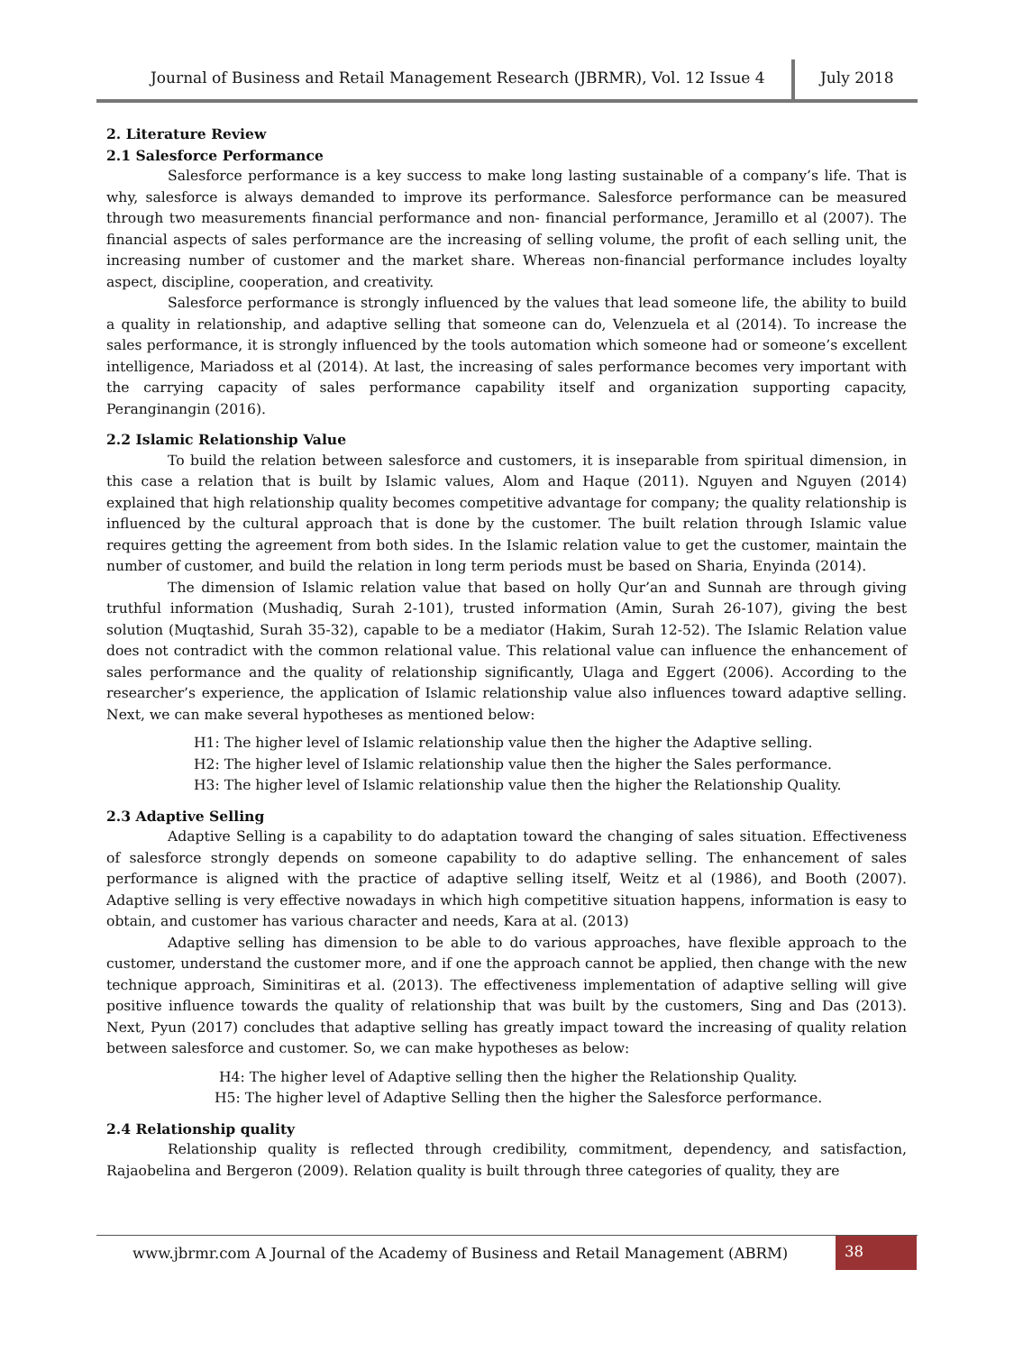Journal of Business and Retail Management Research (JBRMR), Vol. 12 Issue 4 July 2018
2. Literature Review
2.1 Salesforce Performance
Salesforce performance is a key success to make long lasting sustainable of a company’s life. That is why, salesforce is always demanded to improve its performance. Salesforce performance can be measured through two measurements financial performance and non- financial performance, Jeramillo et al (2007). The financial aspects of sales performance are the increasing of selling volume, the profit of each selling unit, the increasing number of customer and the market share. Whereas non-financial performance includes loyalty aspect, discipline, cooperation, and creativity.
Salesforce performance is strongly influenced by the values that lead someone life, the ability to build a quality in relationship, and adaptive selling that someone can do, Velenzuela et al (2014). To increase the sales performance, it is strongly influenced by the tools automation which someone had or someone’s excellent intelligence, Mariadoss et al (2014). At last, the increasing of sales performance becomes very important with the carrying capacity of sales performance capability itself and organization supporting capacity, Peranginangin (2016).
2.2 Islamic Relationship Value
To build the relation between salesforce and customers, it is inseparable from spiritual dimension, in this case a relation that is built by Islamic values, Alom and Haque (2011). Nguyen and Nguyen (2014) explained that high relationship quality becomes competitive advantage for company; the quality relationship is influenced by the cultural approach that is done by the customer. The built relation through Islamic value requires getting the agreement from both sides. In the Islamic relation value to get the customer, maintain the number of customer, and build the relation in long term periods must be based on Sharia, Enyinda (2014).
The dimension of Islamic relation value that based on holly Qur’an and Sunnah are through giving truthful information (Mushadiq, Surah 2-101), trusted information (Amin, Surah 26-107), giving the best solution (Muqtashid, Surah 35-32), capable to be a mediator (Hakim, Surah 12-52). The Islamic Relation value does not contradict with the common relational value. This relational value can influence the enhancement of sales performance and the quality of relationship significantly, Ulaga and Eggert (2006). According to the researcher’s experience, the application of Islamic relationship value also influences toward adaptive selling. Next, we can make several hypotheses as mentioned below:
H1: The higher level of Islamic relationship value then the higher the Adaptive selling.
H2: The higher level of Islamic relationship value then the higher the Sales performance.
H3: The higher level of Islamic relationship value then the higher the Relationship Quality.
2.3 Adaptive Selling
Adaptive Selling is a capability to do adaptation toward the changing of sales situation. Effectiveness of salesforce strongly depends on someone capability to do adaptive selling. The enhancement of sales performance is aligned with the practice of adaptive selling itself, Weitz et al (1986), and Booth (2007). Adaptive selling is very effective nowadays in which high competitive situation happens, information is easy to obtain, and customer has various character and needs, Kara at al. (2013)
Adaptive selling has dimension to be able to do various approaches, have flexible approach to the customer, understand the customer more, and if one the approach cannot be applied, then change with the new technique approach, Siminitiras et al. (2013). The effectiveness implementation of adaptive selling will give positive influence towards the quality of relationship that was built by the customers, Sing and Das (2013). Next, Pyun (2017) concludes that adaptive selling has greatly impact toward the increasing of quality relation between salesforce and customer. So, we can make hypotheses as below:
H4: The higher level of Adaptive selling then the higher the Relationship Quality.
H5: The higher level of Adaptive Selling then the higher the Salesforce performance.
2.4 Relationship quality
Relationship quality is reflected through credibility, commitment, dependency, and satisfaction, Rajaobelina and Bergeron (2009). Relation quality is built through three categories of quality, they are
www.jbrmr.com A Journal of the Academy of Business and Retail Management (ABRM)
38